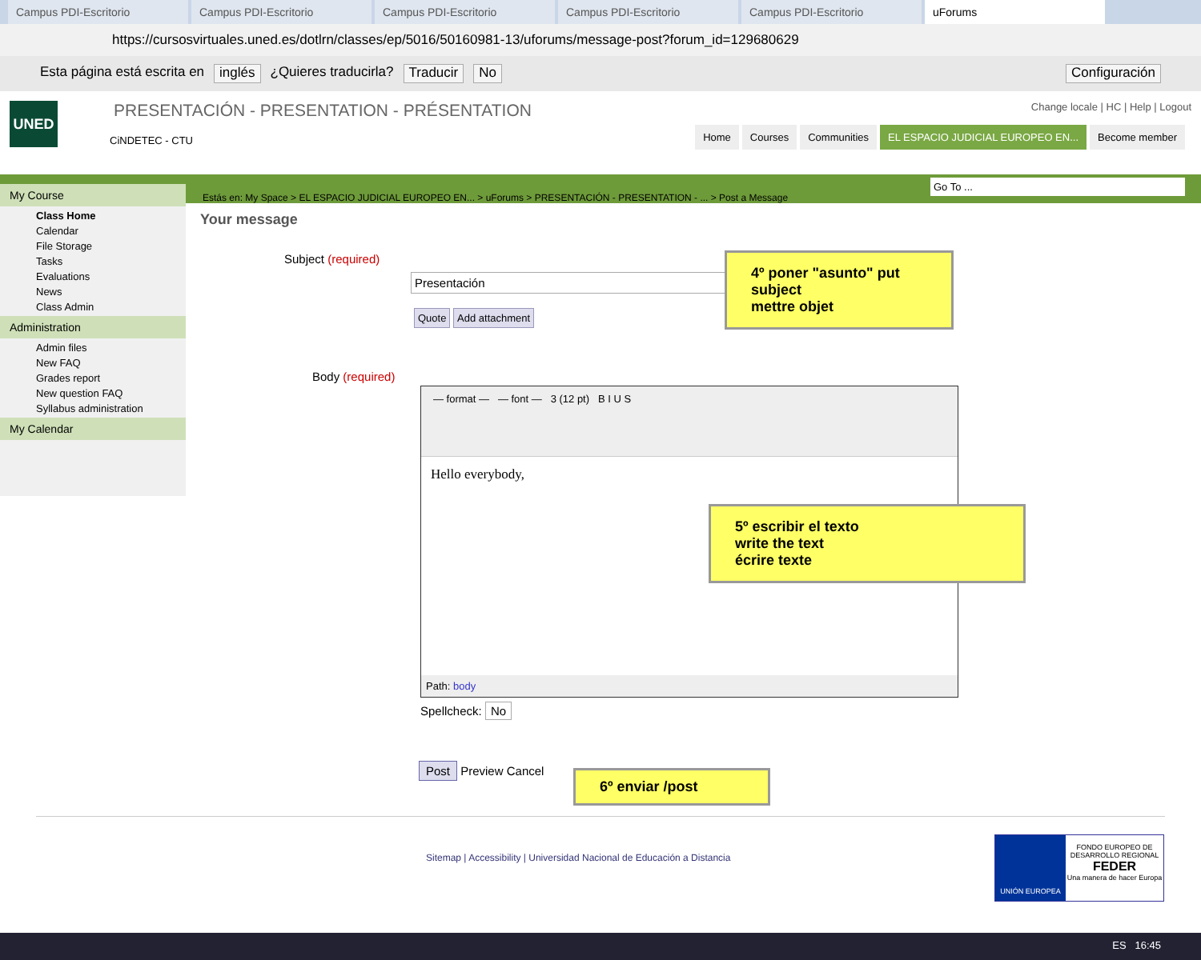Campus PDI-Escritorio Campus PDI-Escritorio Campus PDI-Escritorio Campus PDI-Escritorio Campus PDI-Escritorio uForums
https://cursosvirtuales.uned.es/dotlrn/classes/ep/5016/50160981-13/uforums/message-post?forum_id=129680629
Esta página está escrita en inglés ¿Quieres traducirla? Traducir No Configuración
UNED
PRESENTACIÓN - PRESENTATION - PRÉSENTATION
CiNDETEC - CTU
Change locale | HC | Help | Logout
Home Courses Communities EL ESPACIO JUDICIAL EUROPEO EN... Become member
Go To ...
My Course
Class Home
Calendar
File Storage
Tasks
Evaluations
News
Class Admin
Administration
Admin files
New FAQ
Grades report
New question FAQ
Syllabus administration
My Calendar
Estás en: My Space > EL ESPACIO JUDICIAL EUROPEO EN... > uForums > PRESENTACIÓN - PRESENTATION - ... > Post a Message
Your message
Subject (required)
Presentación
Quote Add attachment
Body (required)
— format — — font — 3 (12 pt) B I U S
Hello everybody,
Path: body
Spellcheck: No
Post Preview Cancel
4º poner "asunto" put subject
mettre objet
5º escribir el texto
write the text
écrire texte
6º enviar /post
Sitemap | Accessibility | Universidad Nacional de Educación a Distancia
UNIÓN EUROPEA
FONDO EUROPEO DE DESARROLLO REGIONAL
FEDER
Una manera de hacer Europa
ES 16:45